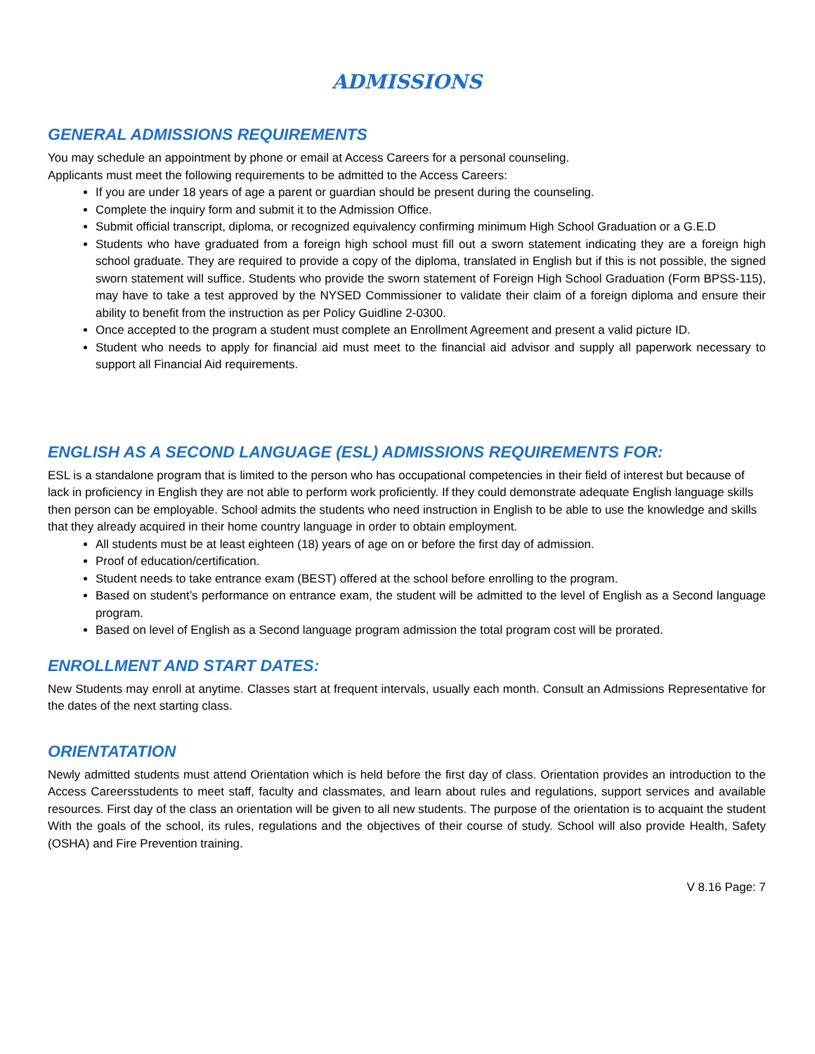ADMISSIONS
GENERAL ADMISSIONS REQUIREMENTS
You may schedule an appointment by phone or email at Access Careers for a personal counseling.
Applicants must meet the following requirements to be admitted to the Access Careers:
If you are under 18 years of age a parent or guardian should be present during the counseling.
Complete the inquiry form and submit it to the Admission Office.
Submit official transcript, diploma, or recognized equivalency confirming minimum High School Graduation or a G.E.D
Students who have graduated from a foreign high school must fill out a sworn statement indicating they are a foreign high school graduate. They are required to provide a copy of the diploma, translated in English but if this is not possible, the signed sworn statement will suffice. Students who provide the sworn statement of Foreign High School Graduation (Form BPSS-115), may have to take a test approved by the NYSED Commissioner to validate their claim of a foreign diploma and ensure their ability to benefit from the instruction as per Policy Guidline 2-0300.
Once accepted to the program a student must complete an Enrollment Agreement and present a valid picture ID.
Student who needs to apply for financial aid must meet to the financial aid advisor and supply all paperwork necessary to support all Financial Aid requirements.
ENGLISH AS A SECOND LANGUAGE (ESL) ADMISSIONS REQUIREMENTS FOR:
ESL is a standalone program that is limited to the person who has occupational competencies in their field of interest but because of lack in proficiency in English they are not able to perform work proficiently. If they could demonstrate adequate English language skills then person can be employable. School admits the students who need instruction in English to be able to use the knowledge and skills that they already acquired in their home country language in order to obtain employment.
All students must be at least eighteen (18) years of age on or before the first day of admission.
Proof of education/certification.
Student needs to take entrance exam (BEST) offered at the school before enrolling to the program.
Based on student’s performance on entrance exam, the student will be admitted to the level of English as a Second language program.
Based on level of English as a Second language program admission the total program cost will be prorated.
ENROLLMENT AND START DATES:
New Students may enroll at anytime. Classes start at frequent intervals, usually each month. Consult an Admissions Representative for the dates of the next starting class.
ORIENTATATION
Newly admitted students must attend Orientation which is held before the first day of class. Orientation provides an introduction to the Access Careersstudents to meet staff, faculty and classmates, and learn about rules and regulations, support services and available resources. First day of the class an orientation will be given to all new students. The purpose of the orientation is to acquaint the student With the goals of the school, its rules, regulations and the objectives of their course of study. School will also provide Health, Safety (OSHA) and Fire Prevention training.
V 8.16 Page: 7